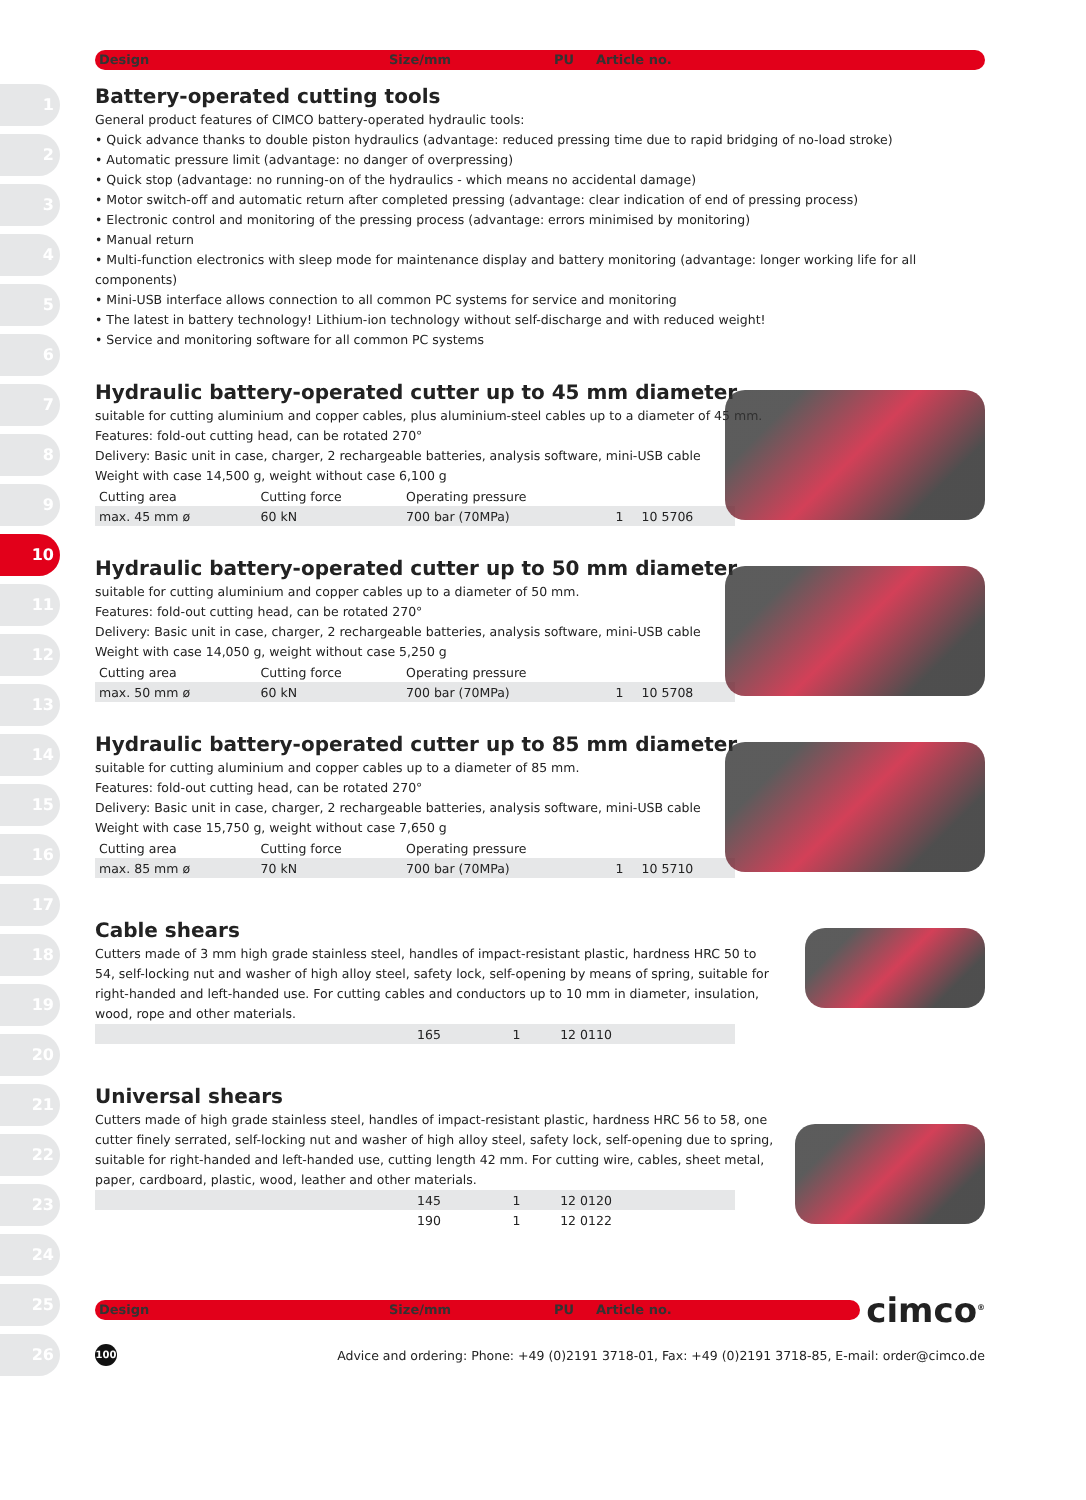1
2
3
4
5
6
7
8
9
10
11
12
13
14
15
16
17
18
19
20
21
22
23
24
25
26
Design Size/mm PU Article no.
Battery-operated cutting tools
General product features of CIMCO battery-operated hydraulic tools:
• Quick advance thanks to double piston hydraulics (advantage: reduced pressing time due to rapid bridging of no-load stroke)
• Automatic pressure limit (advantage: no danger of overpressing)
• Quick stop (advantage: no running-on of the hydraulics - which means no accidental damage)
• Motor switch-off and automatic return after completed pressing (advantage: clear indication of end of pressing process)
• Electronic control and monitoring of the pressing process (advantage: errors minimised by monitoring)
• Manual return
• Multi-function electronics with sleep mode for maintenance display and battery monitoring (advantage: longer working life for all components)
• Mini-USB interface allows connection to all common PC systems for service and monitoring
• The latest in battery technology! Lithium-ion technology without self-discharge and with reduced weight!
• Service and monitoring software for all common PC systems
Hydraulic battery-operated cutter up to 45 mm diameter
suitable for cutting aluminium and copper cables, plus aluminium-steel cables up to a diameter of 45 mm.
Features: fold-out cutting head, can be rotated 270°
Delivery: Basic unit in case, charger, 2 rechargeable batteries, analysis software, mini-USB cable
Weight with case 14,500 g, weight without case 6,100 g
| Cutting area | Cutting force | Operating pressure | | |
| max. 45 mm ø | 60 kN | 700 bar (70MPa) | 1 | 10 5706 |
Hydraulic battery-operated cutter up to 50 mm diameter
suitable for cutting aluminium and copper cables up to a diameter of 50 mm.
Features: fold-out cutting head, can be rotated 270°
Delivery: Basic unit in case, charger, 2 rechargeable batteries, analysis software, mini-USB cable
Weight with case 14,050 g, weight without case 5,250 g
| Cutting area | Cutting force | Operating pressure | | |
| max. 50 mm ø | 60 kN | 700 bar (70MPa) | 1 | 10 5708 |
Hydraulic battery-operated cutter up to 85 mm diameter
suitable for cutting aluminium and copper cables up to a diameter of 85 mm.
Features: fold-out cutting head, can be rotated 270°
Delivery: Basic unit in case, charger, 2 rechargeable batteries, analysis software, mini-USB cable
Weight with case 15,750 g, weight without case 7,650 g
| Cutting area | Cutting force | Operating pressure | | |
| max. 85 mm ø | 70 kN | 700 bar (70MPa) | 1 | 10 5710 |
Cable shears
Cutters made of 3 mm high grade stainless steel, handles of impact-resistant plastic, hardness HRC 50 to 54, self-locking nut and washer of high alloy steel, safety lock, self-opening by means of spring, suitable for right-handed and left-handed use. For cutting cables and conductors up to 10 mm in diameter, insulation, wood, rope and other materials.
| | 165 | 1 | 12 0110 |
Universal shears
Cutters made of high grade stainless steel, handles of impact-resistant plastic, hardness HRC 56 to 58, one cutter finely serrated, self-locking nut and washer of high alloy steel, safety lock, self-opening due to spring, suitable for right-handed and left-handed use, cutting length 42 mm. For cutting wire, cables, sheet metal, paper, cardboard, plastic, wood, leather and other materials.
| | 145 | 1 | 12 0120 |
| | 190 | 1 | 12 0122 |
Design Size/mm PU Article no.
cimco<sup>®</sup>
100
Advice and ordering: Phone: +49 (0)2191 3718-01, Fax: +49 (0)2191 3718-85, E-mail: order@cimco.de